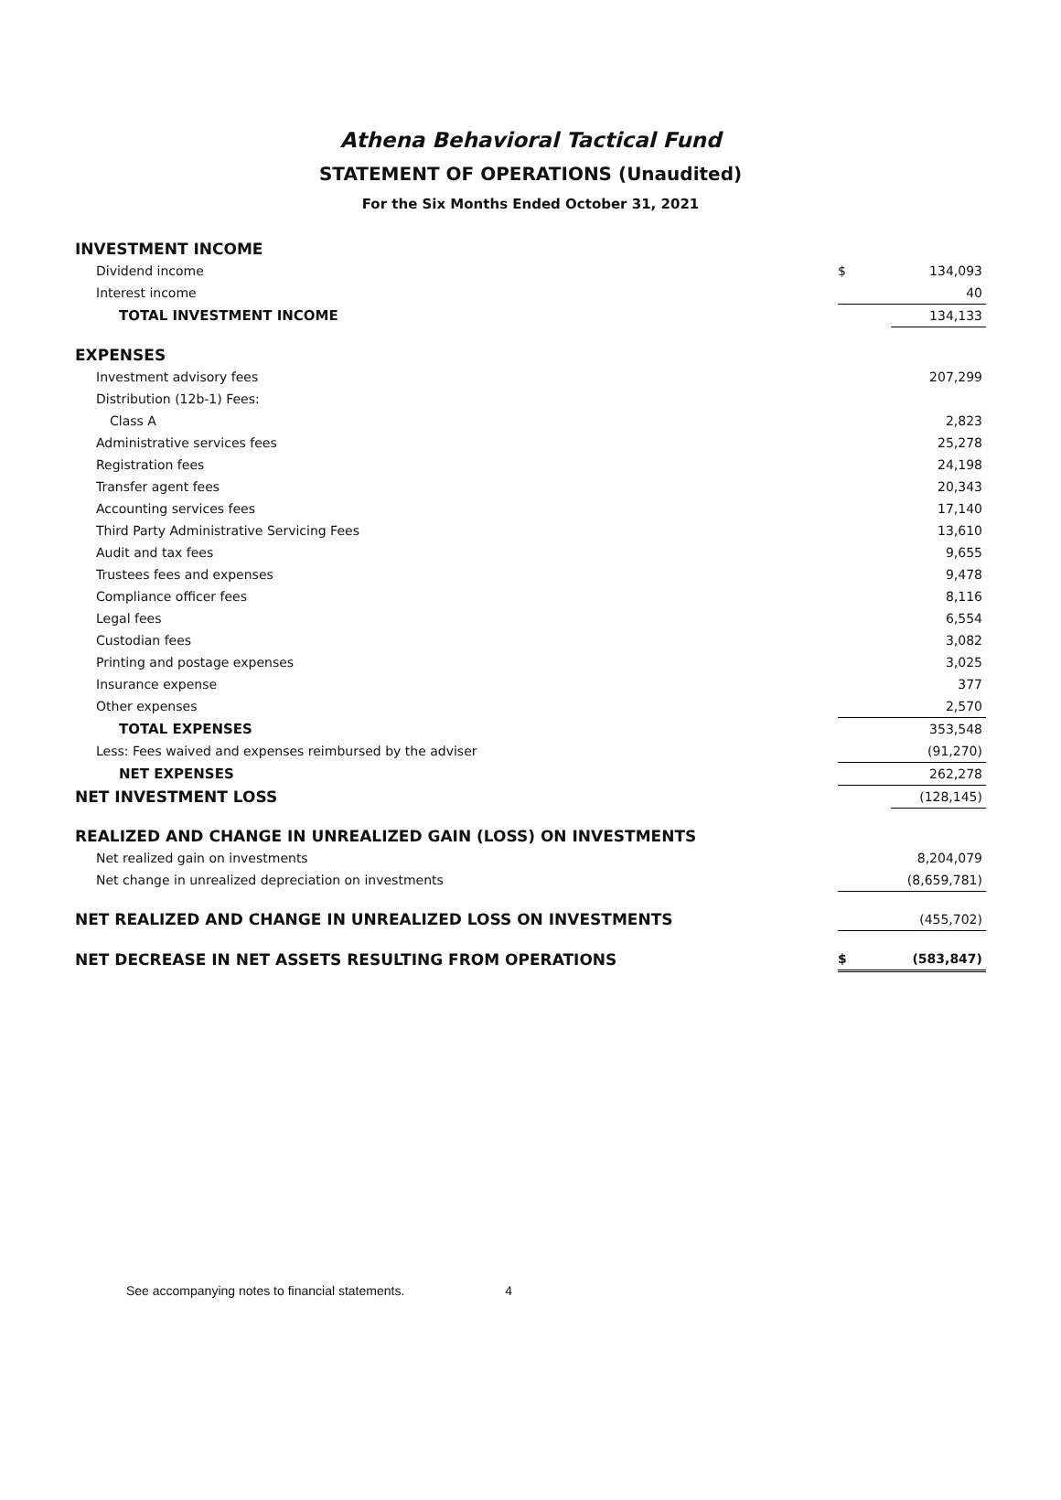Athena Behavioral Tactical Fund
STATEMENT OF OPERATIONS (Unaudited)
For the Six Months Ended October 31, 2021
| INVESTMENT INCOME | | |
| Dividend income | $ | 134,093 |
| Interest income | | 40 |
| TOTAL INVESTMENT INCOME | | 134,133 |
| EXPENSES | | |
| Investment advisory fees | | 207,299 |
| Distribution (12b-1) Fees: | | |
| Class A | | 2,823 |
| Administrative services fees | | 25,278 |
| Registration fees | | 24,198 |
| Transfer agent fees | | 20,343 |
| Accounting services fees | | 17,140 |
| Third Party Administrative Servicing Fees | | 13,610 |
| Audit and tax fees | | 9,655 |
| Trustees fees and expenses | | 9,478 |
| Compliance officer fees | | 8,116 |
| Legal fees | | 6,554 |
| Custodian fees | | 3,082 |
| Printing and postage expenses | | 3,025 |
| Insurance expense | | 377 |
| Other expenses | | 2,570 |
| TOTAL EXPENSES | | 353,548 |
| Less: Fees waived and expenses reimbursed by the adviser | | (91,270) |
| NET EXPENSES | | 262,278 |
| NET INVESTMENT LOSS | | (128,145) |
| REALIZED AND CHANGE IN UNREALIZED GAIN (LOSS) ON INVESTMENTS | | |
| Net realized gain on investments | | 8,204,079 |
| Net change in unrealized depreciation on investments | | (8,659,781) |
| NET REALIZED AND CHANGE IN UNREALIZED LOSS ON INVESTMENTS | | (455,702) |
| NET DECREASE IN NET ASSETS RESULTING FROM OPERATIONS | $ | (583,847) |
See accompanying notes to financial statements. 4